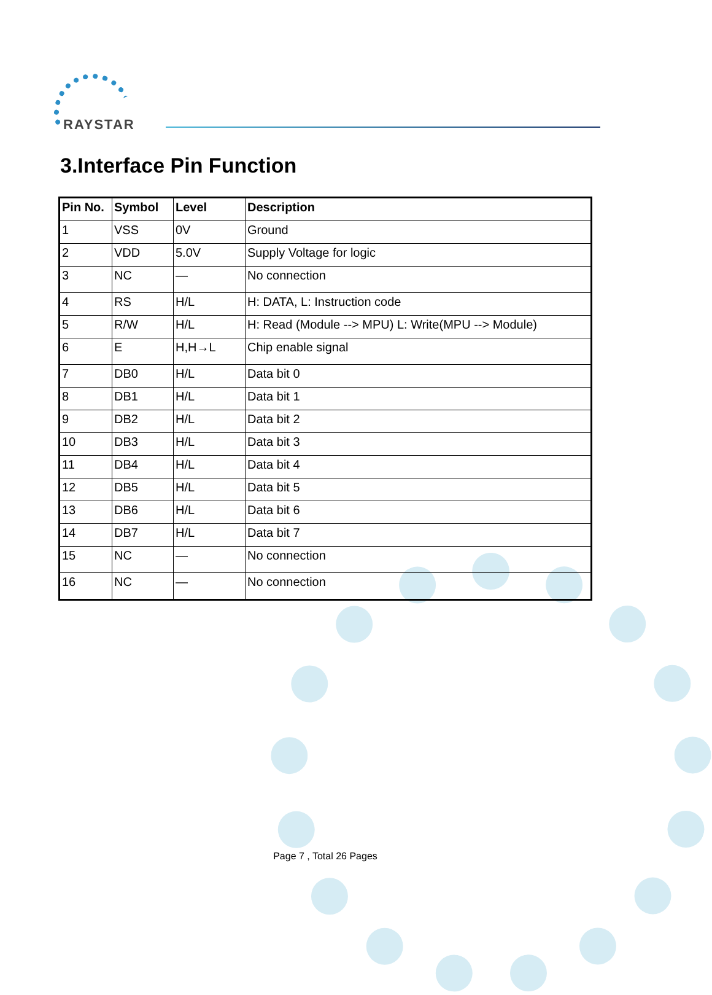RAYSTAR
3.Interface Pin Function
| Pin No. | Symbol | Level | Description |
| --- | --- | --- | --- |
| 1 | VSS | 0V | Ground |
| 2 | VDD | 5.0V | Supply Voltage for logic |
| 3 | NC | — | No connection |
| 4 | RS | H/L | H: DATA, L: Instruction code |
| 5 | R/W | H/L | H: Read (Module --> MPU) L: Write(MPU --> Module) |
| 6 | E | H,H→L | Chip enable signal |
| 7 | DB0 | H/L | Data bit 0 |
| 8 | DB1 | H/L | Data bit 1 |
| 9 | DB2 | H/L | Data bit 2 |
| 10 | DB3 | H/L | Data bit 3 |
| 11 | DB4 | H/L | Data bit 4 |
| 12 | DB5 | H/L | Data bit 5 |
| 13 | DB6 | H/L | Data bit 6 |
| 14 | DB7 | H/L | Data bit 7 |
| 15 | NC | — | No connection |
| 16 | NC | — | No connection |
Page 7 , Total 26 Pages